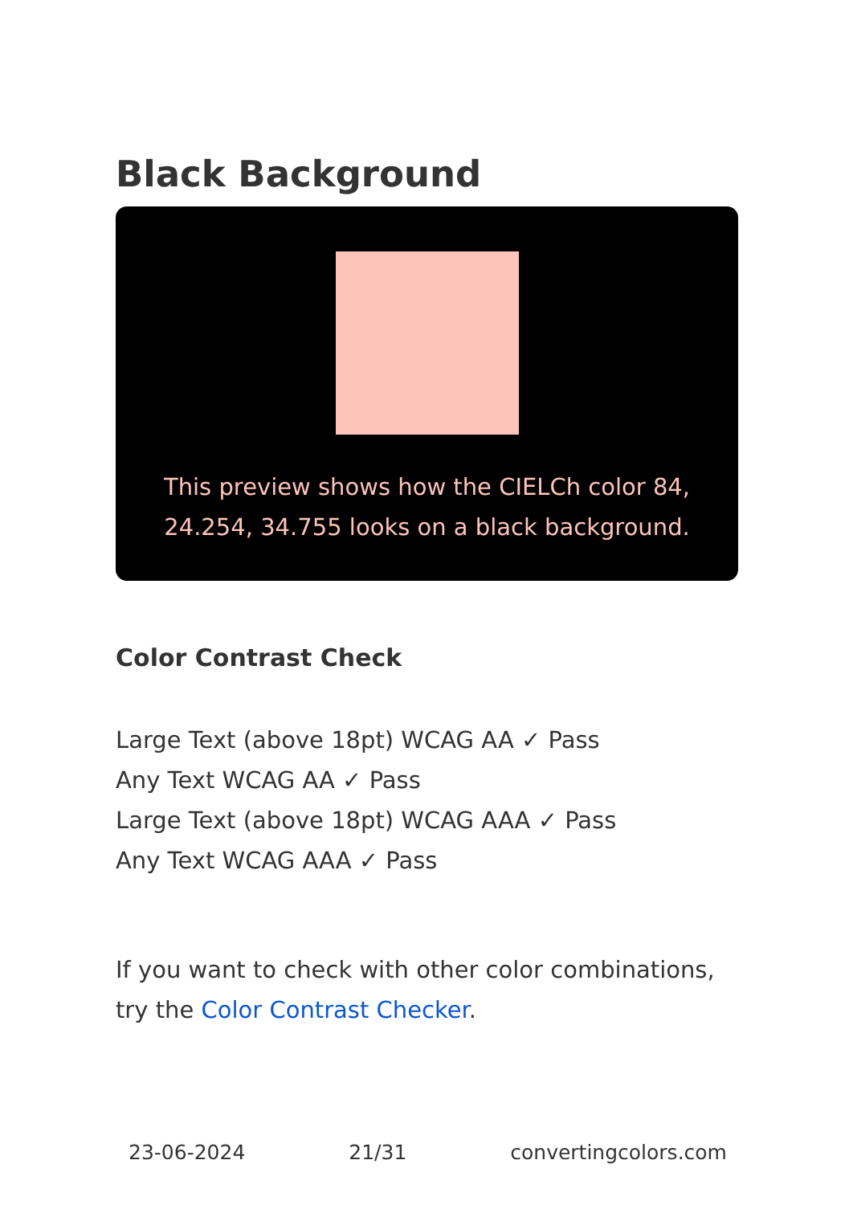Black Background
This preview shows how the CIELCh color 84, 24.254, 34.755 looks on a black background.
Color Contrast Check
Large Text (above 18pt) WCAG AA ✓ Pass
Any Text WCAG AA ✓ Pass
Large Text (above 18pt) WCAG AAA ✓ Pass
Any Text WCAG AAA ✓ Pass
If you want to check with other color combinations, try the Color Contrast Checker.
23-06-2024 21/31 convertingcolors.com